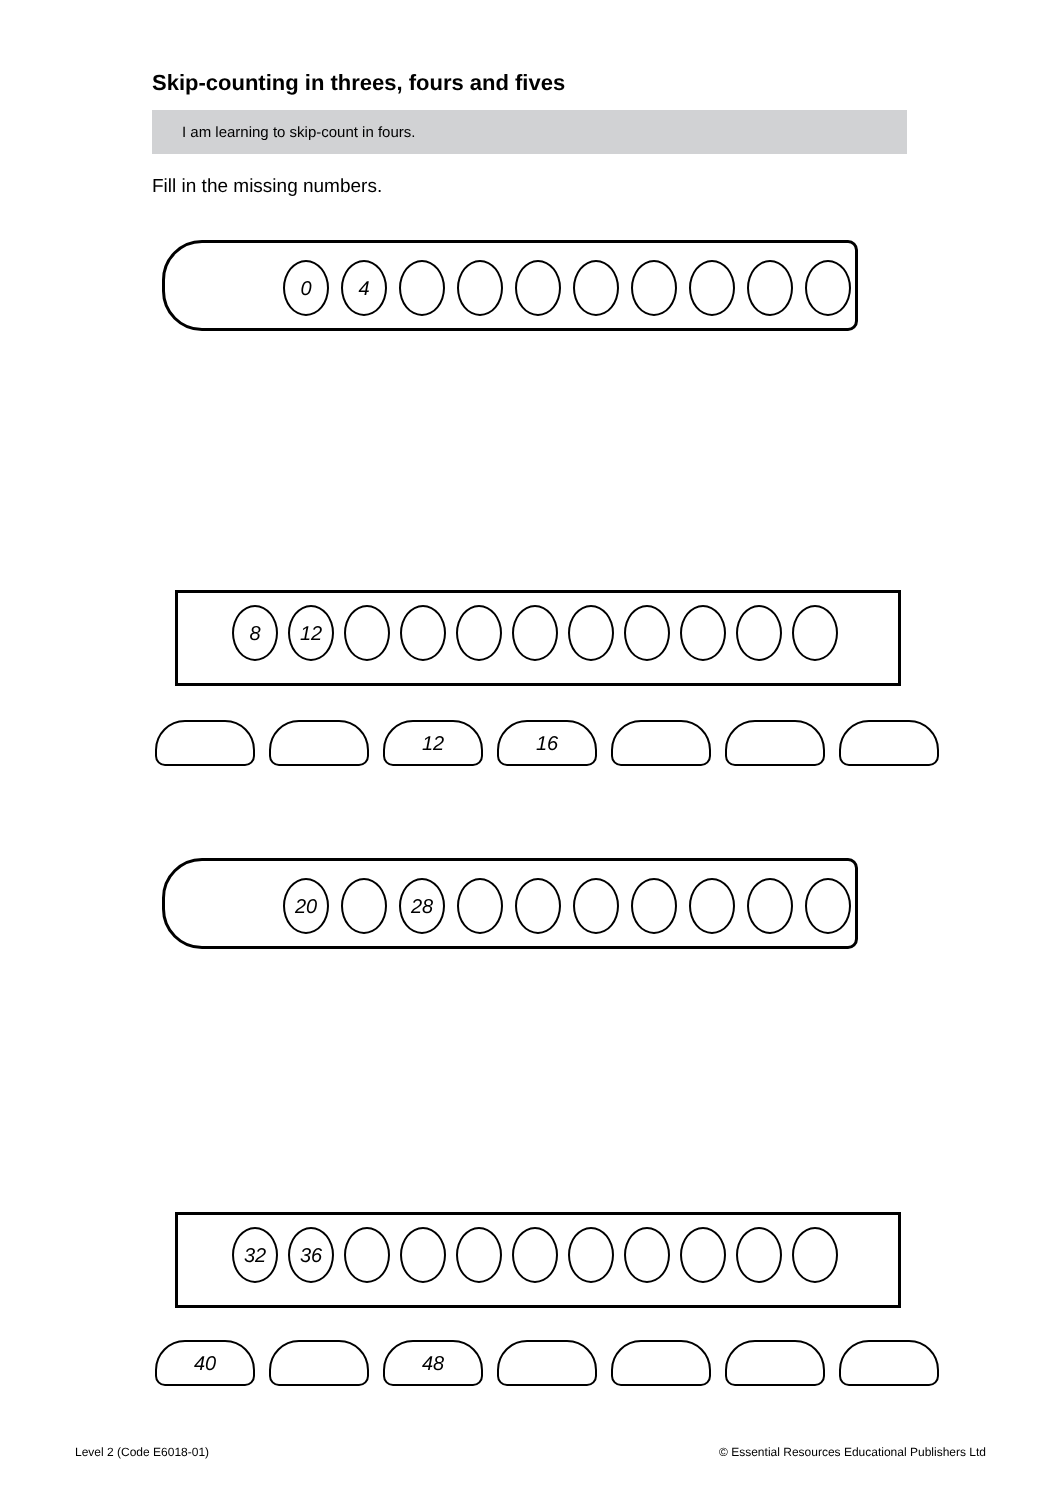Skip-counting in threes, fours and fives
I am learning to skip-count in fours.
Fill in the missing numbers.
0 4
8 12
12 16
20 28
32 36
40 48
Level 2 (Code E6018-01)
© Essential Resources Educational Publishers Ltd